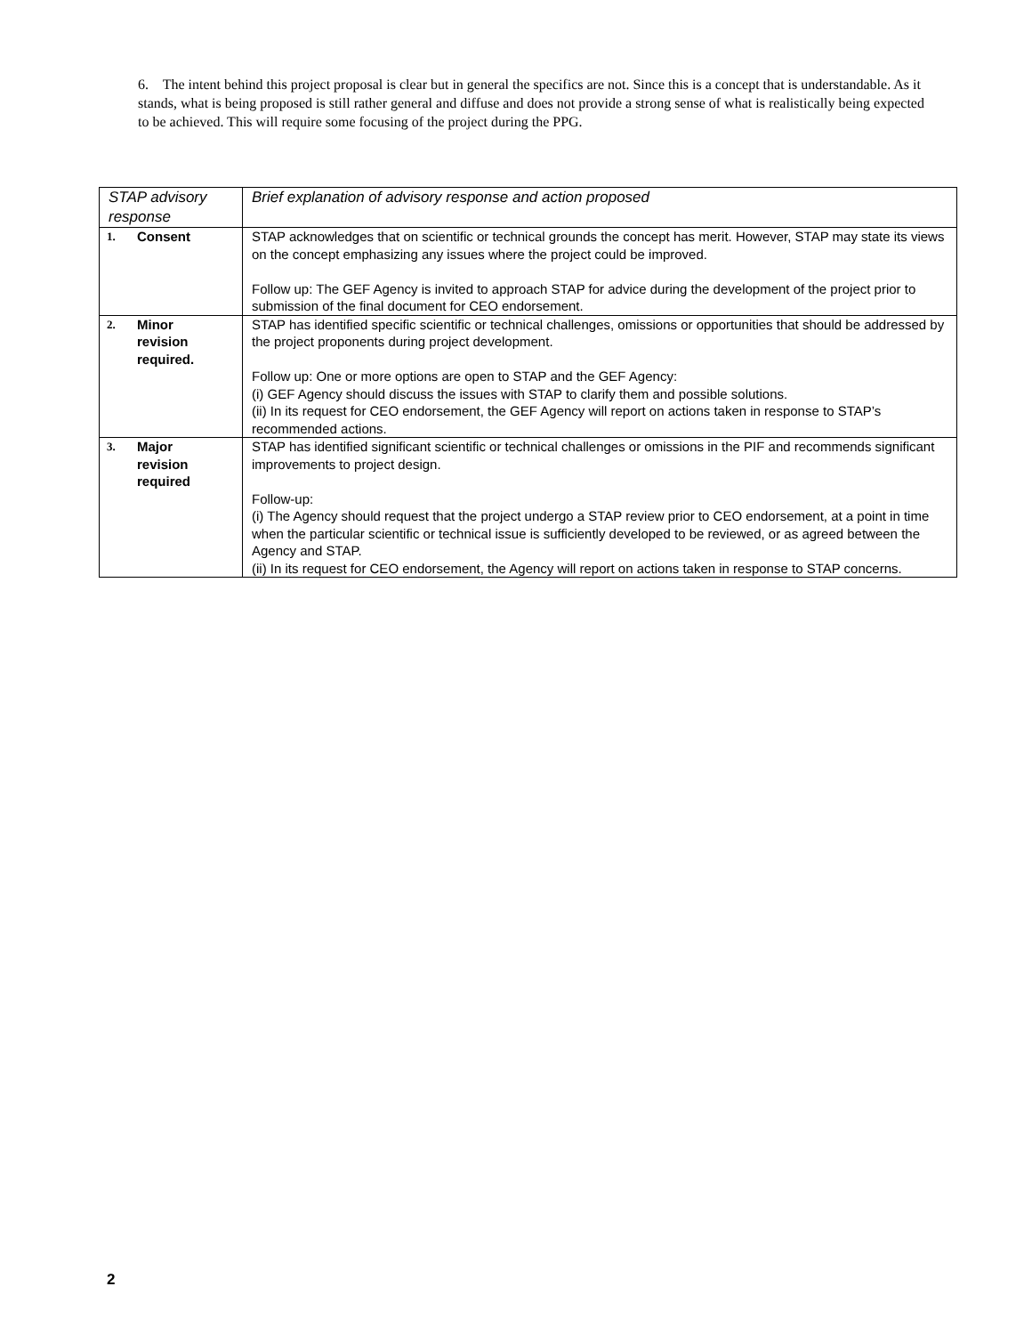6. The intent behind this project proposal is clear but in general the specifics are not. Since this is a concept that is understandable. As it stands, what is being proposed is still rather general and diffuse and does not provide a strong sense of what is realistically being expected to be achieved. This will require some focusing of the project during the PPG.
| STAP advisory response | Brief explanation of advisory response and action proposed |
| --- | --- |
| 1. Consent | STAP acknowledges that on scientific or technical grounds the concept has merit. However, STAP may state its views on the concept emphasizing any issues where the project could be improved. Follow up: The GEF Agency is invited to approach STAP for advice during the development of the project prior to submission of the final document for CEO endorsement. |
| 2. Minor revision required. | STAP has identified specific scientific or technical challenges, omissions or opportunities that should be addressed by the project proponents during project development. Follow up: One or more options are open to STAP and the GEF Agency: (i) GEF Agency should discuss the issues with STAP to clarify them and possible solutions. (ii) In its request for CEO endorsement, the GEF Agency will report on actions taken in response to STAP’s recommended actions. |
| 3. Major revision required | STAP has identified significant scientific or technical challenges or omissions in the PIF and recommends significant improvements to project design. Follow-up: (i) The Agency should request that the project undergo a STAP review prior to CEO endorsement, at a point in time when the particular scientific or technical issue is sufficiently developed to be reviewed, or as agreed between the Agency and STAP. (ii) In its request for CEO endorsement, the Agency will report on actions taken in response to STAP concerns. |
2